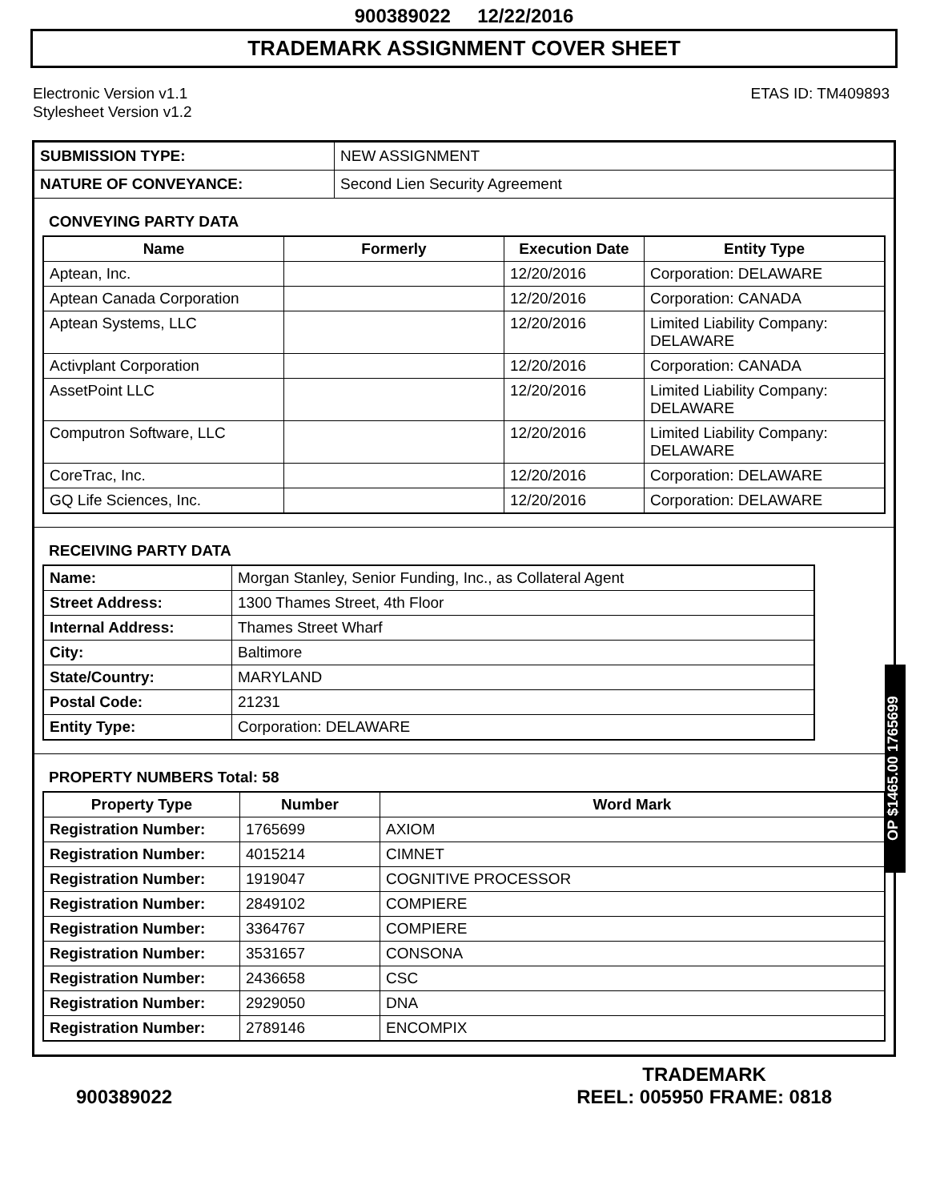900389022 12/22/2016
TRADEMARK ASSIGNMENT COVER SHEET
Electronic Version v1.1
Stylesheet Version v1.2
ETAS ID: TM409893
| SUBMISSION TYPE: | NEW ASSIGNMENT |
| NATURE OF CONVEYANCE: | Second Lien Security Agreement |
CONVEYING PARTY DATA
| Name | Formerly | Execution Date | Entity Type |
| --- | --- | --- | --- |
| Aptean, Inc. | | 12/20/2016 | Corporation: DELAWARE |
| Aptean Canada Corporation | | 12/20/2016 | Corporation: CANADA |
| Aptean Systems, LLC | | 12/20/2016 | Limited Liability Company: DELAWARE |
| Activplant Corporation | | 12/20/2016 | Corporation: CANADA |
| AssetPoint LLC | | 12/20/2016 | Limited Liability Company: DELAWARE |
| Computron Software, LLC | | 12/20/2016 | Limited Liability Company: DELAWARE |
| CoreTrac, Inc. | | 12/20/2016 | Corporation: DELAWARE |
| GQ Life Sciences, Inc. | | 12/20/2016 | Corporation: DELAWARE |
RECEIVING PARTY DATA
| Name: | Morgan Stanley, Senior Funding, Inc., as Collateral Agent |
| Street Address: | 1300 Thames Street, 4th Floor |
| Internal Address: | Thames Street Wharf |
| City: | Baltimore |
| State/Country: | MARYLAND |
| Postal Code: | 21231 |
| Entity Type: | Corporation: DELAWARE |
PROPERTY NUMBERS Total: 58
| Property Type | Number | Word Mark |
| --- | --- | --- |
| Registration Number: | 1765699 | AXIOM |
| Registration Number: | 4015214 | CIMNET |
| Registration Number: | 1919047 | COGNITIVE PROCESSOR |
| Registration Number: | 2849102 | COMPIERE |
| Registration Number: | 3364767 | COMPIERE |
| Registration Number: | 3531657 | CONSONA |
| Registration Number: | 2436658 | CSC |
| Registration Number: | 2929050 | DNA |
| Registration Number: | 2789146 | ENCOMPIX |
OP $1465.00 1765699
900389022
TRADEMARK
REEL: 005950 FRAME: 0818